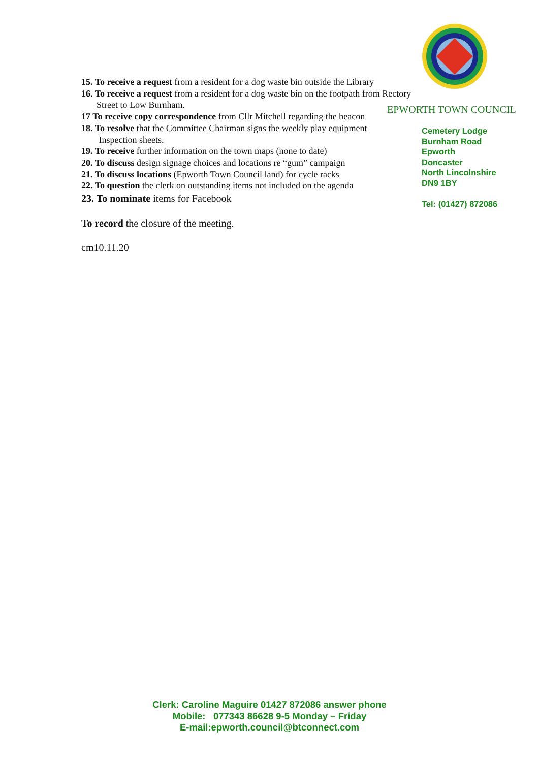15. To receive a request from a resident for a dog waste bin outside the Library
16. To receive a request from a resident for a dog waste bin on the footpath from Rectory
Street to Low Burnham.
17 To receive copy correspondence from Cllr Mitchell regarding the beacon
18. To resolve that the Committee Chairman signs the weekly play equipment
Inspection sheets.
19. To receive further information on the town maps (none to date)
20. To discuss design signage choices and locations re “gum” campaign
21. To discuss locations (Epworth Town Council land) for cycle racks
22. To question the clerk on outstanding items not included on the agenda
23. To nominate items for Facebook
To record the closure of the meeting.
cm10.11.20
EPWORTH TOWN COUNCIL
Cemetery Lodge
Burnham Road
Epworth
Doncaster
North Lincolnshire
DN9 1BY
Tel: (01427) 872086
Clerk: Caroline Maguire 01427 872086 answer phone
Mobile: 077343 86628 9-5 Monday – Friday
E-mail:epworth.council@btconnect.com